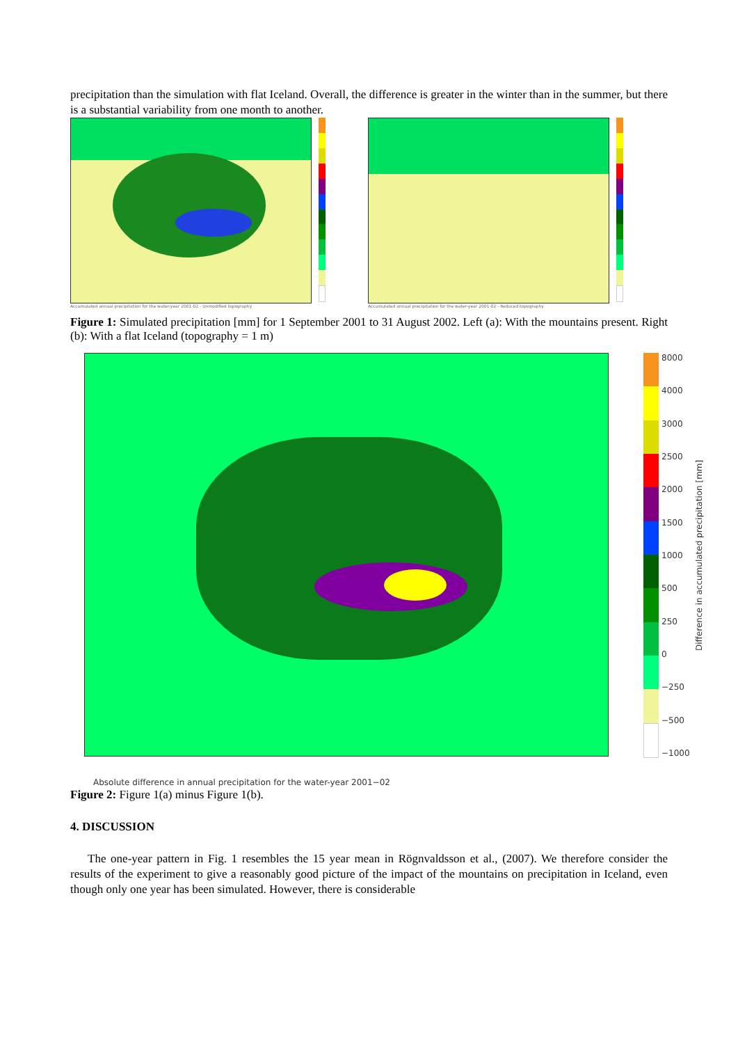precipitation than the simulation with flat Iceland. Overall, the difference is greater in the winter than in the summer, but there is a substantial variability from one month to another.
Accumulated annual precipitation for the water-year 2001-02 - Unmodified topography
Accumulated annual precipitation for the water-year 2001-02 - Reduced topography
Figure 1: Simulated precipitation [mm] for 1 September 2001 to 31 August 2002. Left (a): With the mountains present. Right (b): With a flat Iceland (topography = 1 m)
8000
4000
3000
2500
2000
1500
1000
500
250
0
−250
−500
−1000
Difference in accumulated precipitation [mm]
Absolute difference in annual precipitation for the water-year 2001−02
Figure 2: Figure 1(a) minus Figure 1(b).
4. DISCUSSION
The one-year pattern in Fig. 1 resembles the 15 year mean in Rögnvaldsson et al., (2007). We therefore consider the results of the experiment to give a reasonably good picture of the impact of the mountains on precipitation in Iceland, even though only one year has been simulated. However, there is considerable